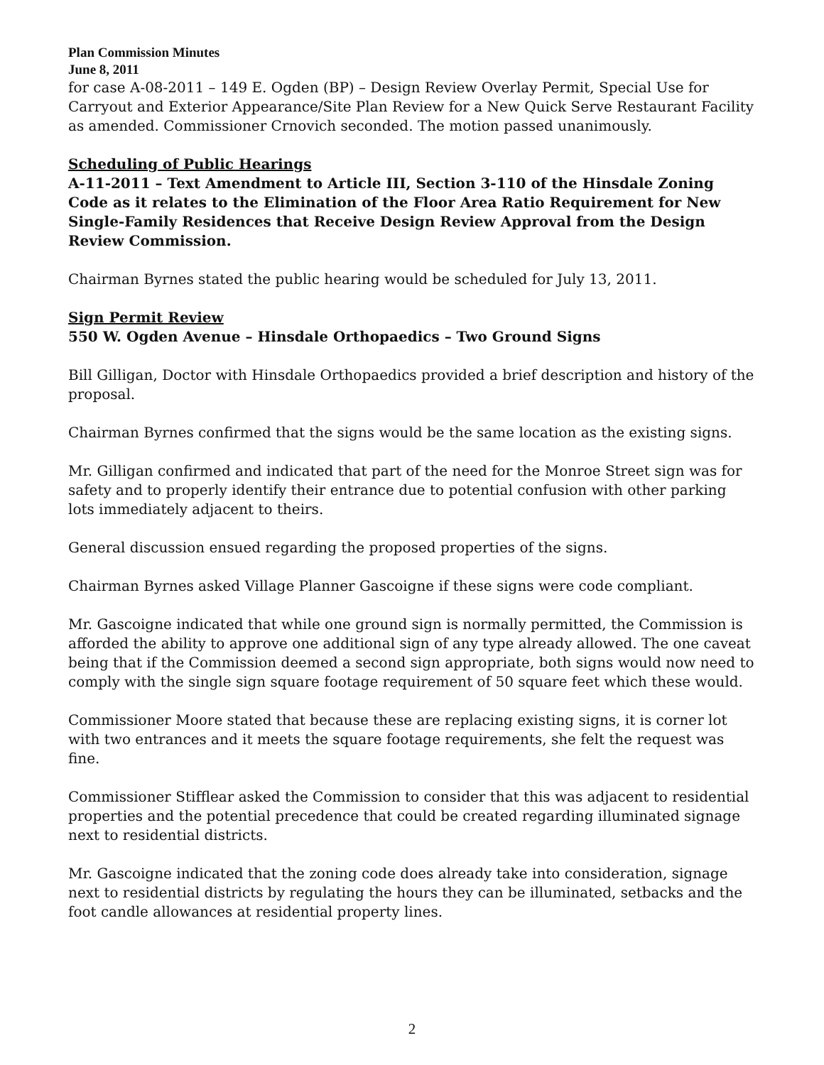Plan Commission Minutes
June 8, 2011
for case A-08-2011 – 149 E. Ogden (BP) – Design Review Overlay Permit, Special Use for Carryout and Exterior Appearance/Site Plan Review for a New Quick Serve Restaurant Facility as amended. Commissioner Crnovich seconded. The motion passed unanimously.
Scheduling of Public Hearings
A-11-2011 – Text Amendment to Article III, Section 3-110 of the Hinsdale Zoning Code as it relates to the Elimination of the Floor Area Ratio Requirement for New Single-Family Residences that Receive Design Review Approval from the Design Review Commission.
Chairman Byrnes stated the public hearing would be scheduled for July 13, 2011.
Sign Permit Review
550 W. Ogden Avenue – Hinsdale Orthopaedics – Two Ground Signs
Bill Gilligan, Doctor with Hinsdale Orthopaedics provided a brief description and history of the proposal.
Chairman Byrnes confirmed that the signs would be the same location as the existing signs.
Mr. Gilligan confirmed and indicated that part of the need for the Monroe Street sign was for safety and to properly identify their entrance due to potential confusion with other parking lots immediately adjacent to theirs.
General discussion ensued regarding the proposed properties of the signs.
Chairman Byrnes asked Village Planner Gascoigne if these signs were code compliant.
Mr. Gascoigne indicated that while one ground sign is normally permitted, the Commission is afforded the ability to approve one additional sign of any type already allowed. The one caveat being that if the Commission deemed a second sign appropriate, both signs would now need to comply with the single sign square footage requirement of 50 square feet which these would.
Commissioner Moore stated that because these are replacing existing signs, it is corner lot with two entrances and it meets the square footage requirements, she felt the request was fine.
Commissioner Stifflear asked the Commission to consider that this was adjacent to residential properties and the potential precedence that could be created regarding illuminated signage next to residential districts.
Mr. Gascoigne indicated that the zoning code does already take into consideration, signage next to residential districts by regulating the hours they can be illuminated, setbacks and the foot candle allowances at residential property lines.
2